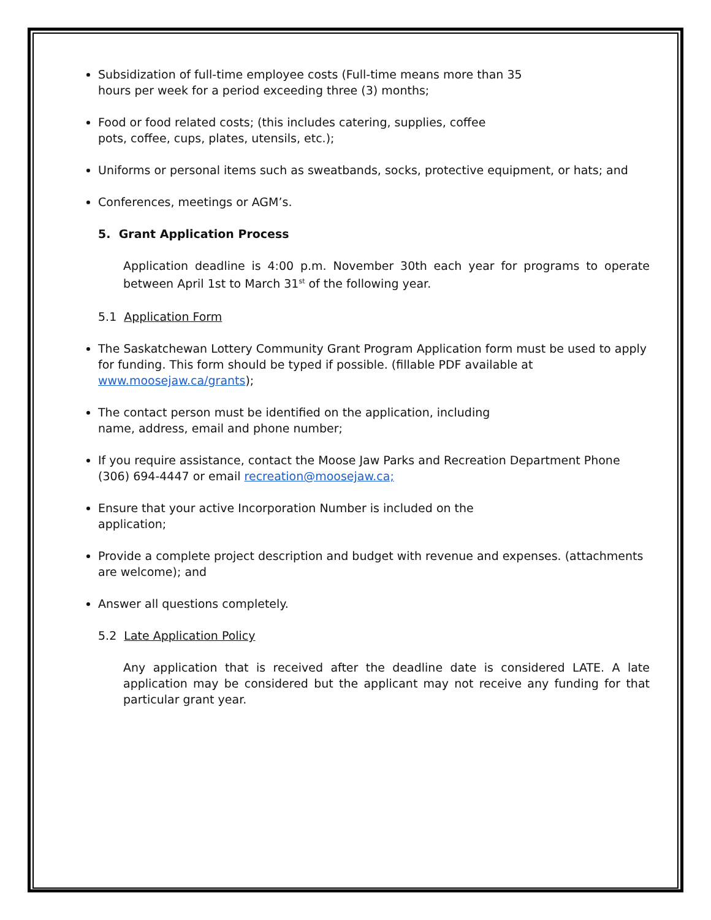Subsidization of full-time employee costs (Full-time means more than 35
hours per week for a period exceeding three (3) months;
Food or food related costs; (this includes catering, supplies, coffee
pots, coffee, cups, plates, utensils, etc.);
Uniforms or personal items such as sweatbands, socks, protective equipment, or hats; and
Conferences, meetings or AGM’s.
5. Grant Application Process
Application deadline is 4:00 p.m. November 30th each year for programs to operate between April 1st to March 31<sup>st</sup> of the following year.
5.1 Application Form
The Saskatchewan Lottery Community Grant Program Application form must be used to apply for funding. This form should be typed if possible. (fillable PDF available at www.moosejaw.ca/grants);
The contact person must be identified on the application, including
name, address, email and phone number;
If you require assistance, contact the Moose Jaw Parks and Recreation Department Phone (306) 694-4447 or email recreation@moosejaw.ca;
Ensure that your active Incorporation Number is included on the
application;
Provide a complete project description and budget with revenue and expenses. (attachments are welcome); and
Answer all questions completely.
5.2 Late Application Policy
Any application that is received after the deadline date is considered LATE. A late application may be considered but the applicant may not receive any funding for that particular grant year.